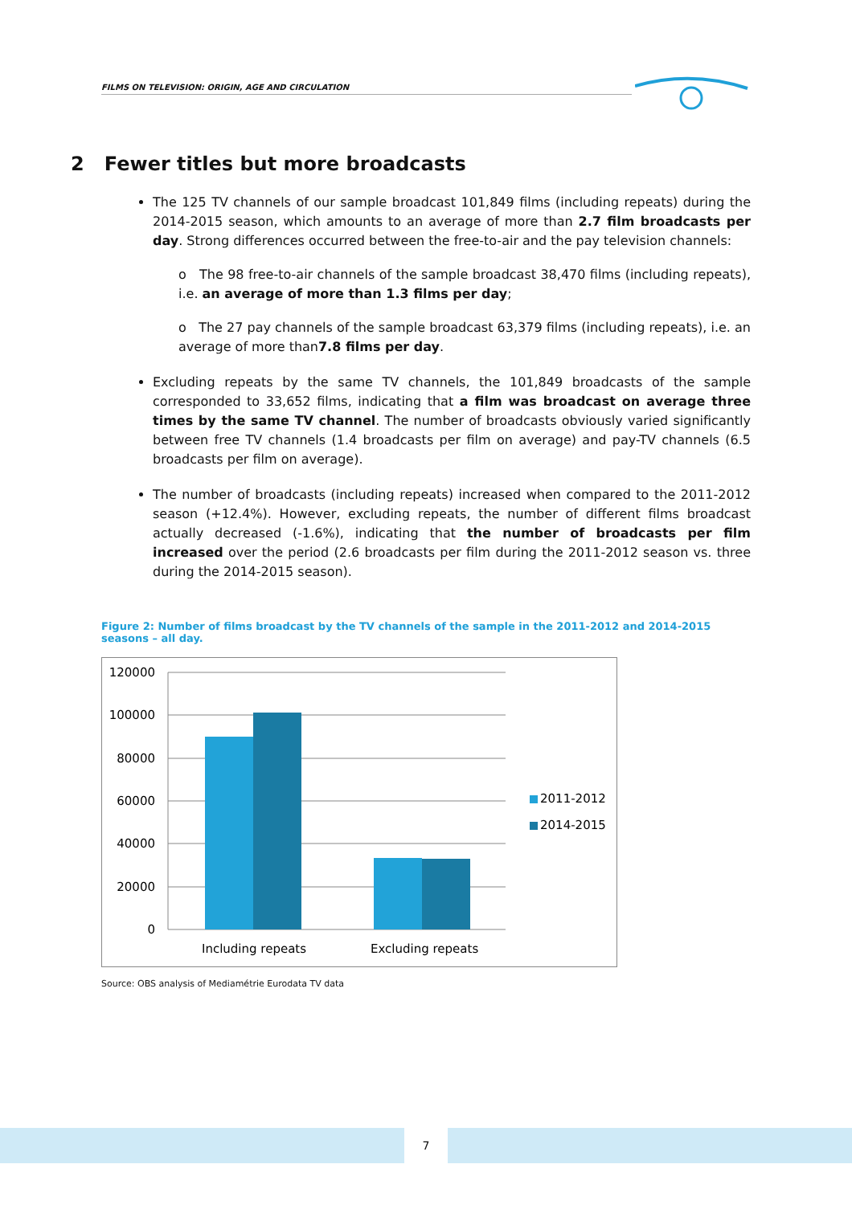FILMS ON TELEVISION: ORIGIN, AGE AND CIRCULATION
2 Fewer titles but more broadcasts
The 125 TV channels of our sample broadcast 101,849 films (including repeats) during the 2014-2015 season, which amounts to an average of more than 2.7 film broadcasts per day. Strong differences occurred between the free-to-air and the pay television channels:
o The 98 free-to-air channels of the sample broadcast 38,470 films (including repeats), i.e. an average of more than 1.3 films per day;
o The 27 pay channels of the sample broadcast 63,379 films (including repeats), i.e. an average of more than7.8 films per day.
Excluding repeats by the same TV channels, the 101,849 broadcasts of the sample corresponded to 33,652 films, indicating that a film was broadcast on average three times by the same TV channel. The number of broadcasts obviously varied significantly between free TV channels (1.4 broadcasts per film on average) and pay-TV channels (6.5 broadcasts per film on average).
The number of broadcasts (including repeats) increased when compared to the 2011-2012 season (+12.4%). However, excluding repeats, the number of different films broadcast actually decreased (-1.6%), indicating that the number of broadcasts per film increased over the period (2.6 broadcasts per film during the 2011-2012 season vs. three during the 2014-2015 season).
Figure 2: Number of films broadcast by the TV channels of the sample in the 2011-2012 and 2014-2015 seasons – all day.
120000
100000
80000
60000
40000
20000
0
Including repeats
Excluding repeats
2011-2012
2014-2015
Source: OBS analysis of Mediamétrie Eurodata TV data
7